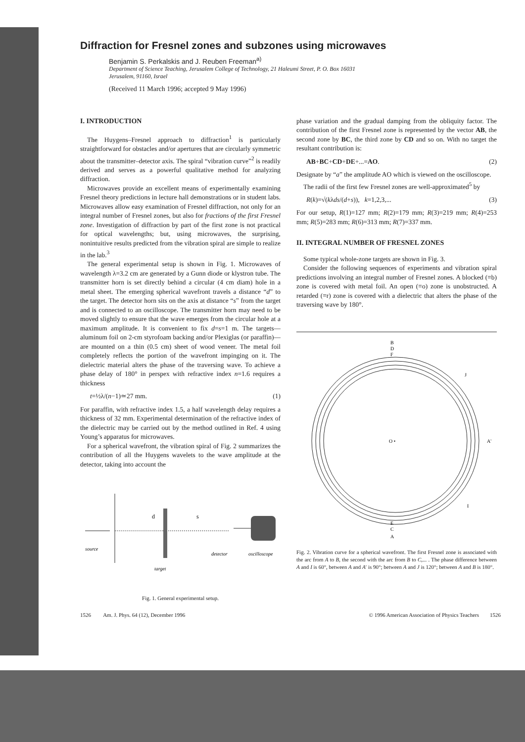Diffraction for Fresnel zones and subzones using microwaves
Benjamin S. Perkalskis and J. Reuben Freeman<sup>a)</sup>
Department of Science Teaching, Jerusalem College of Technology, 21 Haleumi Street, P. O. Box 16031
Jerusalem, 91160, Israel
(Received 11 March 1996; accepted 9 May 1996)
I. INTRODUCTION
The Huygens–Fresnel approach to diffraction<sup>1</sup> is particularly straightforward for obstacles and/or apertures that are circularly symmetric about the transmitter–detector axis. The spiral “vibration curve”<sup>2</sup> is readily derived and serves as a powerful qualitative method for analyzing diffraction.
Microwaves provide an excellent means of experimentally examining Fresnel theory predictions in lecture hall demonstrations or in student labs. Microwaves allow easy examination of Fresnel diffraction, not only for an integral number of Fresnel zones, but also for fractions of the first Fresnel zone. Investigation of diffraction by part of the first zone is not practical for optical wavelengths; but, using microwaves, the surprising, nonintuitive results predicted from the vibration spiral are simple to realize in the lab.<sup>3</sup>
The general experimental setup is shown in Fig. 1. Microwaves of wavelength λ=3.2 cm are generated by a Gunn diode or klystron tube. The transmitter horn is set directly behind a circular (4 cm diam) hole in a metal sheet. The emerging spherical wavefront travels a distance “d” to the target. The detector horn sits on the axis at distance “s” from the target and is connected to an oscilloscope. The transmitter horn may need to be moved slightly to ensure that the wave emerges from the circular hole at a maximum amplitude. It is convenient to fix d=s=1 m. The targets—aluminum foil on 2-cm styrofoam backing and/or Plexiglas (or paraffin)—are mounted on a thin (0.5 cm) sheet of wood veneer. The metal foil completely reflects the portion of the wavefront impinging on it. The dielectric material alters the phase of the traversing wave. To achieve a phase delay of 180° in perspex with refractive index n=1.6 requires a thickness
t=½λ/(n−1)≃27 mm. (1)
For paraffin, with refractive index 1.5, a half wavelength delay requires a thickness of 32 mm. Experimental determination of the refractive index of the dielectric may be carried out by the method outlined in Ref. 4 using Young’s apparatus for microwaves.
For a spherical wavefront, the vibration spiral of Fig. 2 summarizes the contribution of all the Huygens wavelets to the wave amplitude at the detector, taking into account the
d
s
source
target
detector
oscilloscope
Fig. 1. General experimental setup.
phase variation and the gradual damping from the obliquity factor. The contribution of the first Fresnel zone is represented by the vector AB, the second zone by BC, the third zone by CD and so on. With no target the resultant contribution is:
AB+BC+CD+DE+...=AO. (2)
Designate by “a” the amplitude AO which is viewed on the oscilloscope.
The radii of the first few Fresnel zones are well-approximated<sup>5</sup> by
R(k)=√(kλds/(d+s)), k=1,2,3,... (3)
For our setup, R(1)=127 mm; R(2)=179 mm; R(3)=219 mm; R(4)=253 mm; R(5)=283 mm; R(6)=313 mm; R(7)=337 mm.
II. INTEGRAL NUMBER OF FRESNEL ZONES
Some typical whole-zone targets are shown in Fig. 3.
Consider the following sequences of experiments and vibration spiral predictions involving an integral number of Fresnel zones. A blocked (≡b) zone is covered with metal foil. An open (≡o) zone is unobstructed. A retarded (≡r) zone is covered with a dielectric that alters the phase of the traversing wave by 180°.
B
D
F
O •
A'
J
I
E
C
A
Fig. 2. Vibration curve for a spherical wavefront. The first Fresnel zone is associated with the arc from A to B, the second with the arc from B to C,... . The phase difference between A and I is 60°, between A and A′ is 90°; between A and J is 120°; between A and B is 180°.
1526 Am. J. Phys. 64 (12), December 1996 © 1996 American Association of Physics Teachers 1526